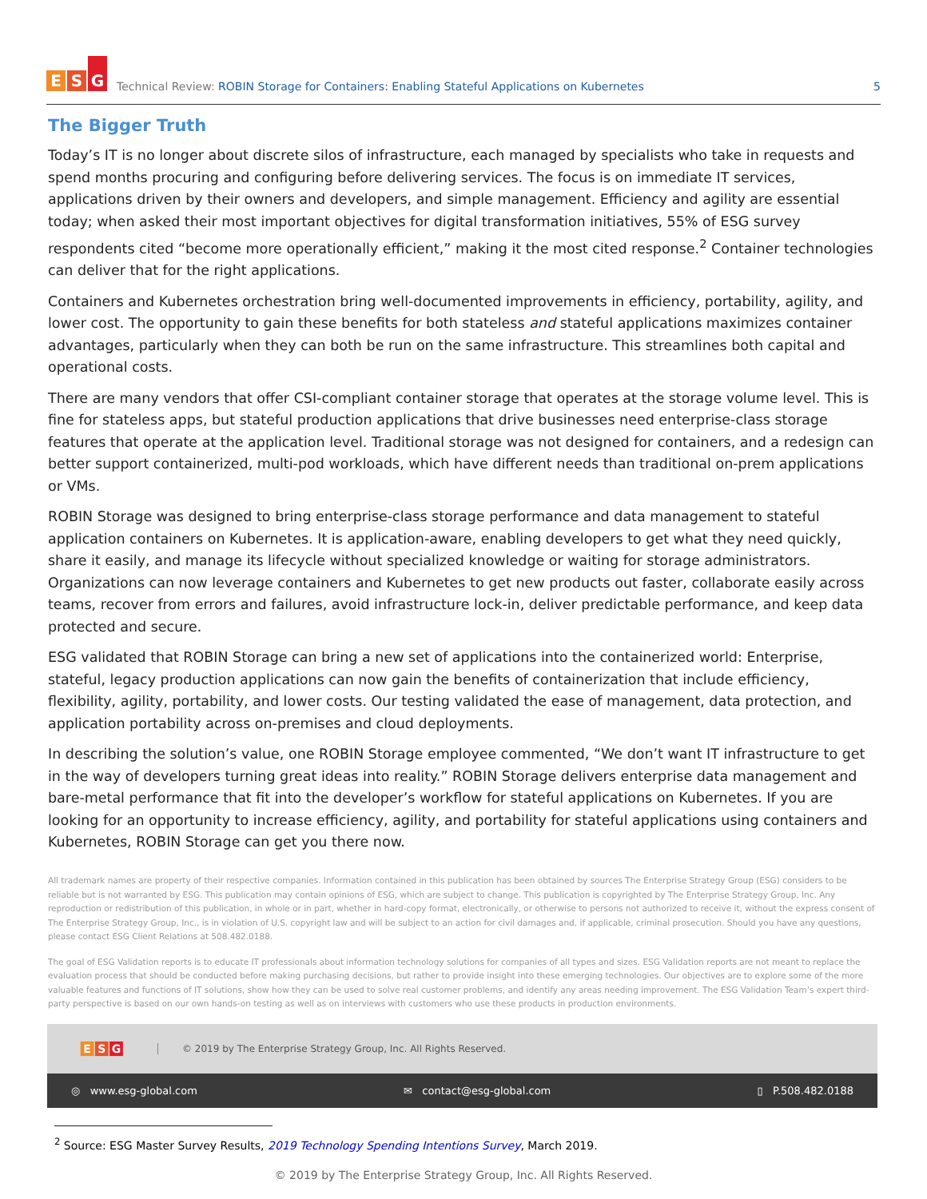E S G
Technical Review: ROBIN Storage for Containers: Enabling Stateful Applications on Kubernetes
5
The Bigger Truth
Today’s IT is no longer about discrete silos of infrastructure, each managed by specialists who take in requests and spend months procuring and configuring before delivering services. The focus is on immediate IT services, applications driven by their owners and developers, and simple management. Efficiency and agility are essential today; when asked their most important objectives for digital transformation initiatives, 55% of ESG survey respondents cited “become more operationally efficient,” making it the most cited response.<sup>2</sup> Container technologies can deliver that for the right applications.
Containers and Kubernetes orchestration bring well-documented improvements in efficiency, portability, agility, and lower cost. The opportunity to gain these benefits for both stateless and stateful applications maximizes container advantages, particularly when they can both be run on the same infrastructure. This streamlines both capital and operational costs.
There are many vendors that offer CSI-compliant container storage that operates at the storage volume level. This is fine for stateless apps, but stateful production applications that drive businesses need enterprise-class storage features that operate at the application level. Traditional storage was not designed for containers, and a redesign can better support containerized, multi-pod workloads, which have different needs than traditional on-prem applications or VMs.
ROBIN Storage was designed to bring enterprise-class storage performance and data management to stateful application containers on Kubernetes. It is application-aware, enabling developers to get what they need quickly, share it easily, and manage its lifecycle without specialized knowledge or waiting for storage administrators. Organizations can now leverage containers and Kubernetes to get new products out faster, collaborate easily across teams, recover from errors and failures, avoid infrastructure lock-in, deliver predictable performance, and keep data protected and secure.
ESG validated that ROBIN Storage can bring a new set of applications into the containerized world: Enterprise, stateful, legacy production applications can now gain the benefits of containerization that include efficiency, flexibility, agility, portability, and lower costs. Our testing validated the ease of management, data protection, and application portability across on-premises and cloud deployments.
In describing the solution’s value, one ROBIN Storage employee commented, “We don’t want IT infrastructure to get in the way of developers turning great ideas into reality.” ROBIN Storage delivers enterprise data management and bare-metal performance that fit into the developer’s workflow for stateful applications on Kubernetes. If you are looking for an opportunity to increase efficiency, agility, and portability for stateful applications using containers and Kubernetes, ROBIN Storage can get you there now.
All trademark names are property of their respective companies. Information contained in this publication has been obtained by sources The Enterprise Strategy Group (ESG) considers to be reliable but is not warranted by ESG. This publication may contain opinions of ESG, which are subject to change. This publication is copyrighted by The Enterprise Strategy Group, Inc. Any reproduction or redistribution of this publication, in whole or in part, whether in hard-copy format, electronically, or otherwise to persons not authorized to receive it, without the express consent of The Enterprise Strategy Group, Inc., is in violation of U.S. copyright law and will be subject to an action for civil damages and, if applicable, criminal prosecution. Should you have any questions, please contact ESG Client Relations at 508.482.0188.
The goal of ESG Validation reports is to educate IT professionals about information technology solutions for companies of all types and sizes. ESG Validation reports are not meant to replace the evaluation process that should be conducted before making purchasing decisions, but rather to provide insight into these emerging technologies. Our objectives are to explore some of the more valuable features and functions of IT solutions, show how they can be used to solve real customer problems, and identify any areas needing improvement. The ESG Validation Team’s expert third-party perspective is based on our own hands-on testing as well as on interviews with customers who use these products in production environments.
E S G
© 2019 by The Enterprise Strategy Group, Inc. All Rights Reserved.
◎ www.esg-global.com ✉ contact@esg-global.com ▯ P.508.482.0188
<sup>2</sup> Source: ESG Master Survey Results, 2019 Technology Spending Intentions Survey, March 2019.
© 2019 by The Enterprise Strategy Group, Inc. All Rights Reserved.